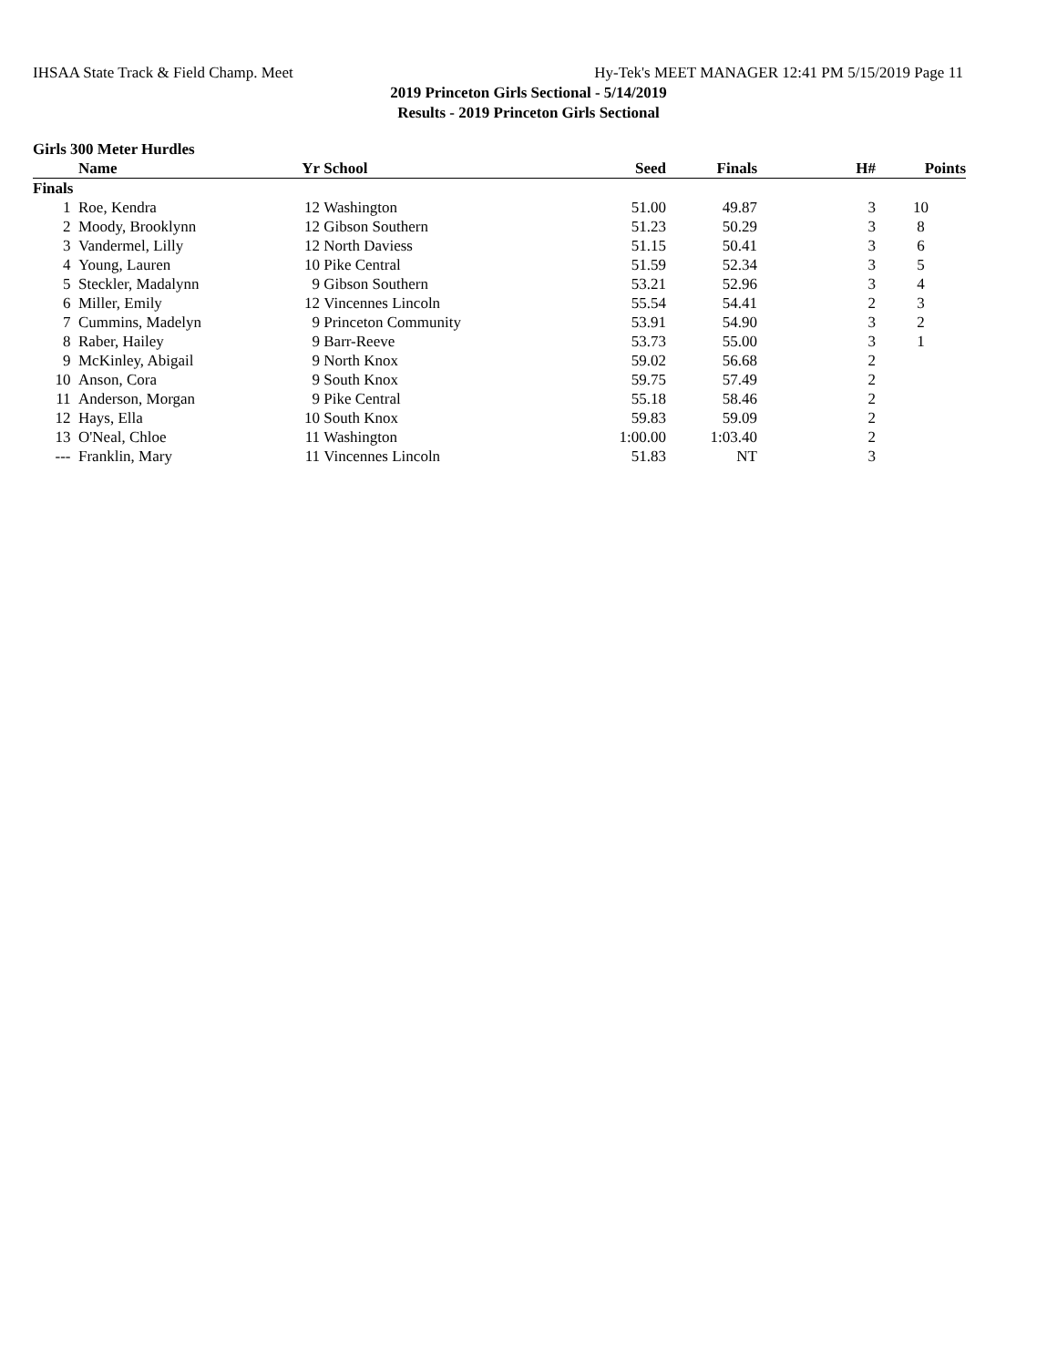IHSAA State Track & Field Champ. Meet Hy-Tek's MEET MANAGER 12:41 PM 5/15/2019 Page 11
2019 Princeton Girls Sectional - 5/14/2019
Results - 2019 Princeton Girls Sectional
Girls 300 Meter Hurdles
| | Name | Yr | School | Seed | Finals | H# | Points |
| --- | --- | --- | --- | --- | --- | --- | --- |
| Finals | | | | | | | |
| 1 | Roe, Kendra | 12 | Washington | 51.00 | 49.87 | 3 | 10 |
| 2 | Moody, Brooklynn | 12 | Gibson Southern | 51.23 | 50.29 | 3 | 8 |
| 3 | Vandermel, Lilly | 12 | North Daviess | 51.15 | 50.41 | 3 | 6 |
| 4 | Young, Lauren | 10 | Pike Central | 51.59 | 52.34 | 3 | 5 |
| 5 | Steckler, Madalynn | 9 | Gibson Southern | 53.21 | 52.96 | 3 | 4 |
| 6 | Miller, Emily | 12 | Vincennes Lincoln | 55.54 | 54.41 | 2 | 3 |
| 7 | Cummins, Madelyn | 9 | Princeton Community | 53.91 | 54.90 | 3 | 2 |
| 8 | Raber, Hailey | 9 | Barr-Reeve | 53.73 | 55.00 | 3 | 1 |
| 9 | McKinley, Abigail | 9 | North Knox | 59.02 | 56.68 | 2 | |
| 10 | Anson, Cora | 9 | South Knox | 59.75 | 57.49 | 2 | |
| 11 | Anderson, Morgan | 9 | Pike Central | 55.18 | 58.46 | 2 | |
| 12 | Hays, Ella | 10 | South Knox | 59.83 | 59.09 | 2 | |
| 13 | O'Neal, Chloe | 11 | Washington | 1:00.00 | 1:03.40 | 2 | |
| --- | Franklin, Mary | 11 | Vincennes Lincoln | 51.83 | NT | 3 | |